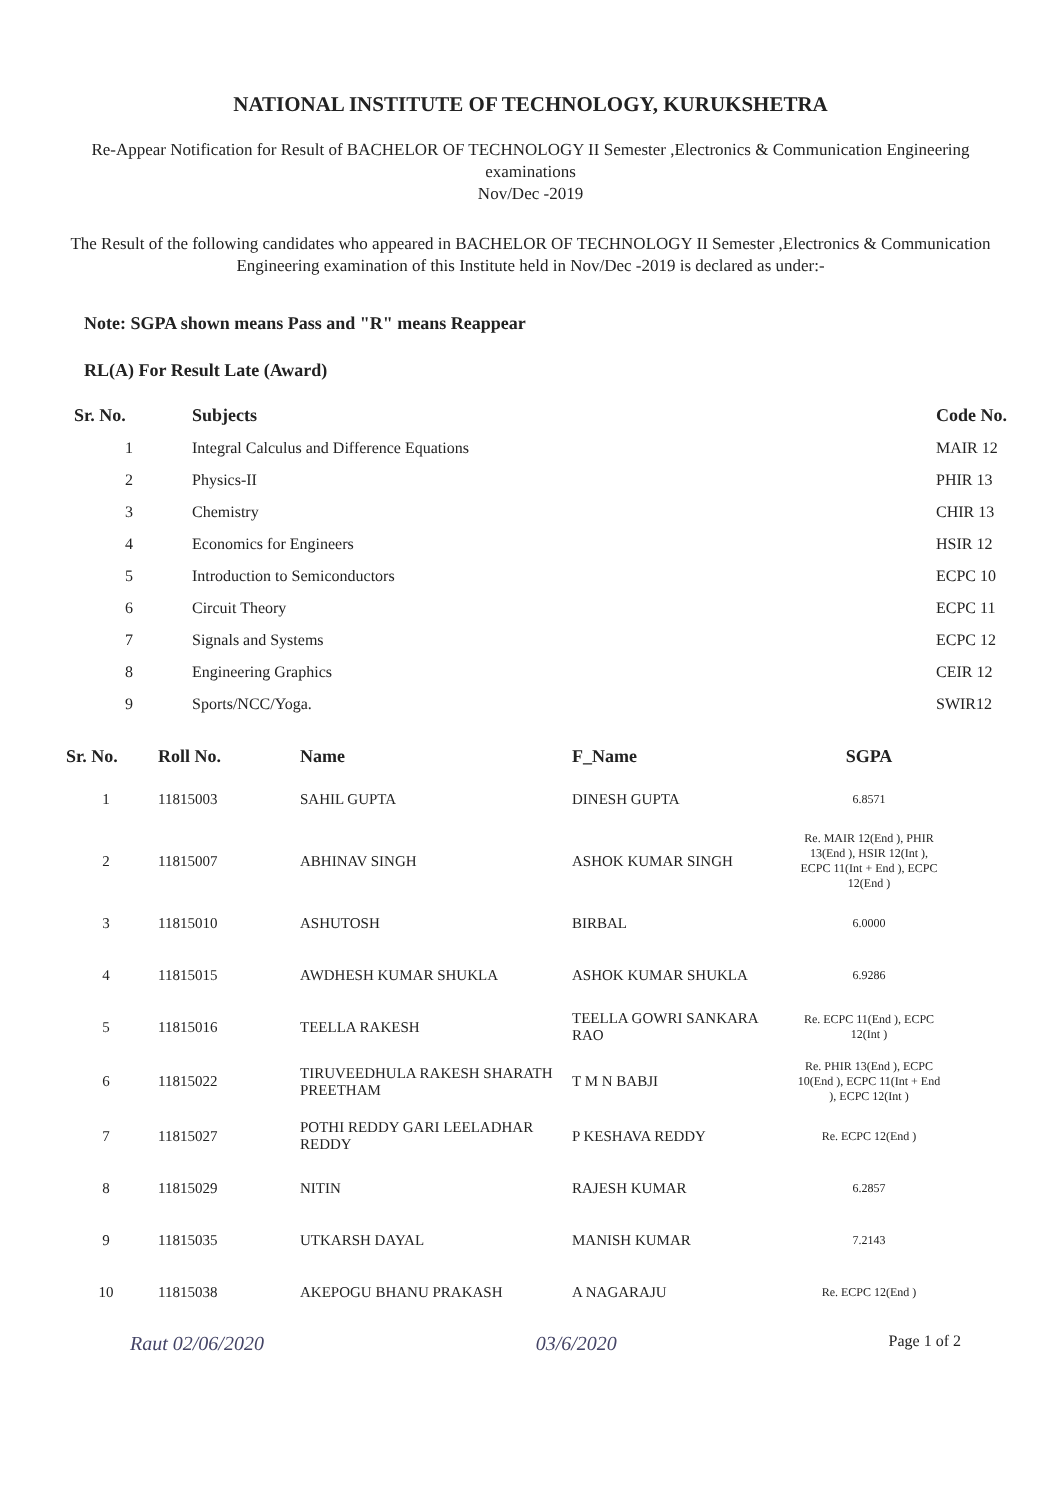NATIONAL INSTITUTE OF TECHNOLOGY, KURUKSHETRA
Re-Appear Notification for Result of BACHELOR OF TECHNOLOGY II Semester ,Electronics & Communication Engineering examinations
Nov/Dec -2019
The Result of the following candidates who appeared in BACHELOR OF TECHNOLOGY II Semester ,Electronics & Communication Engineering examination of this Institute held in Nov/Dec -2019 is declared as under:-
Note: SGPA shown means Pass and "R" means Reappear
RL(A) For Result Late (Award)
| Sr. No. | Subjects | Code No. |
| --- | --- | --- |
| 1 | Integral Calculus and Difference Equations | MAIR 12 |
| 2 | Physics-II | PHIR 13 |
| 3 | Chemistry | CHIR 13 |
| 4 | Economics for Engineers | HSIR 12 |
| 5 | Introduction to Semiconductors | ECPC 10 |
| 6 | Circuit Theory | ECPC 11 |
| 7 | Signals and Systems | ECPC 12 |
| 8 | Engineering Graphics | CEIR 12 |
| 9 | Sports/NCC/Yoga. | SWIR12 |
| Sr. No. | Roll No. | Name | F_Name | SGPA |
| --- | --- | --- | --- | --- |
| 1 | 11815003 | SAHIL GUPTA | DINESH GUPTA | 6.8571 |
| 2 | 11815007 | ABHINAV SINGH | ASHOK KUMAR SINGH | Re. MAIR 12(End ), PHIR 13(End ), HSIR 12(Int ), ECPC 11(Int + End ), ECPC 12(End ) |
| 3 | 11815010 | ASHUTOSH | BIRBAL | 6.0000 |
| 4 | 11815015 | AWDHESH KUMAR SHUKLA | ASHOK KUMAR SHUKLA | 6.9286 |
| 5 | 11815016 | TEELLA RAKESH | TEELLA GOWRI SANKARA RAO | Re. ECPC 11(End ), ECPC 12(Int ) |
| 6 | 11815022 | TIRUVEEDHULA RAKESH SHARATH PREETHAM | T M N BABJI | Re. PHIR 13(End ), ECPC 10(End ), ECPC 11(Int + End ), ECPC 12(Int ) |
| 7 | 11815027 | POTHI REDDY GARI LEELADHAR REDDY | P KESHAVA REDDY | Re. ECPC 12(End ) |
| 8 | 11815029 | NITIN | RAJESH KUMAR | 6.2857 |
| 9 | 11815035 | UTKARSH DAYAL | MANISH KUMAR | 7.2143 |
| 10 | 11815038 | AKEPOGU BHANU PRAKASH | A NAGARAJU | Re. ECPC 12(End ) |
Raut 02/06/2020 03/6/2020 Page 1 of 2